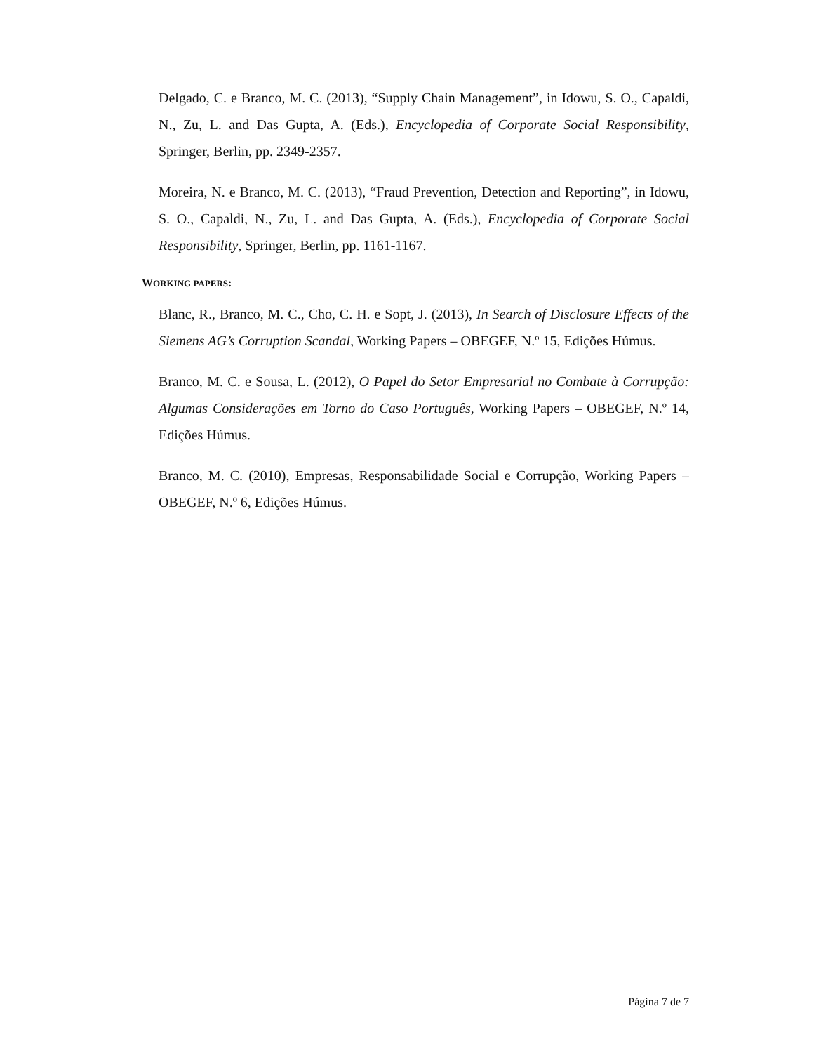Delgado, C. e Branco, M. C. (2013), “Supply Chain Management”, in Idowu, S. O., Capaldi, N., Zu, L. and Das Gupta, A. (Eds.), Encyclopedia of Corporate Social Responsibility, Springer, Berlin, pp. 2349-2357.
Moreira, N. e Branco, M. C. (2013), “Fraud Prevention, Detection and Reporting”, in Idowu, S. O., Capaldi, N., Zu, L. and Das Gupta, A. (Eds.), Encyclopedia of Corporate Social Responsibility, Springer, Berlin, pp. 1161-1167.
WORKING PAPERS:
Blanc, R., Branco, M. C., Cho, C. H. e Sopt, J. (2013), In Search of Disclosure Effects of the Siemens AG’s Corruption Scandal, Working Papers – OBEGEF, N.º 15, Edições Húmus.
Branco, M. C. e Sousa, L. (2012), O Papel do Setor Empresarial no Combate à Corrupção: Algumas Considerações em Torno do Caso Português, Working Papers – OBEGEF, N.º 14, Edições Húmus.
Branco, M. C. (2010), Empresas, Responsabilidade Social e Corrupção, Working Papers – OBEGEF, N.º 6, Edições Húmus.
Página 7 de 7